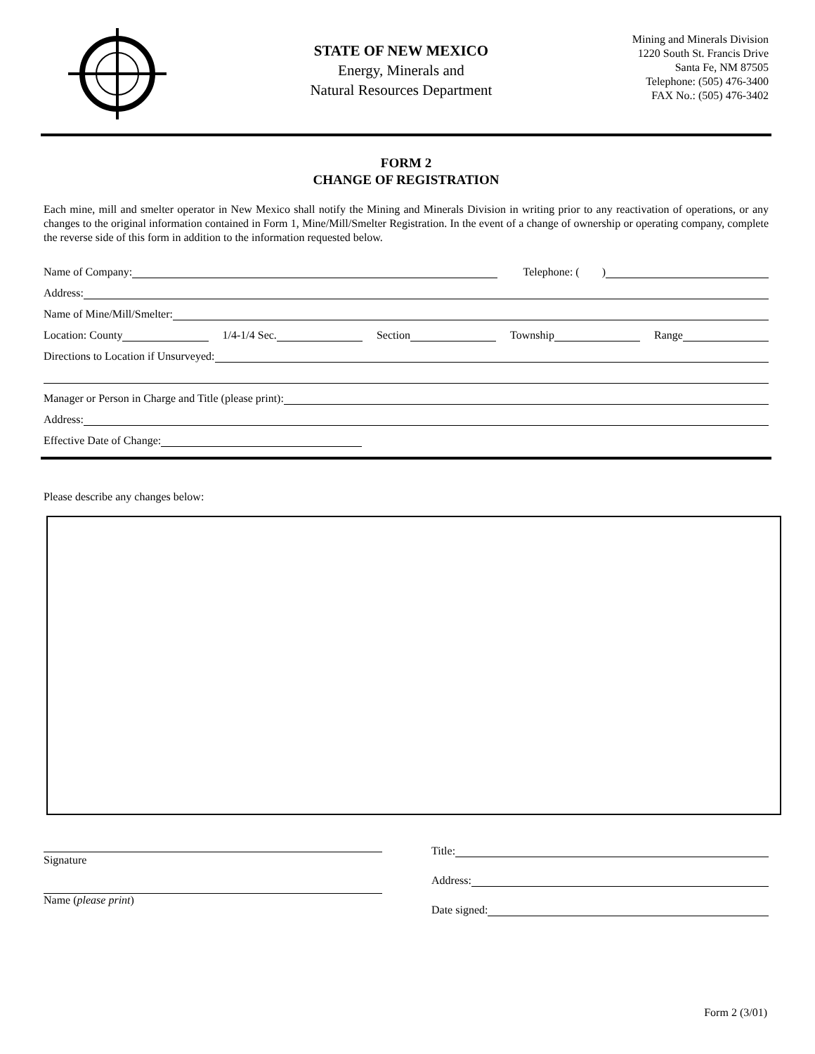STATE OF NEW MEXICO
Energy, Minerals and
Natural Resources Department
Mining and Minerals Division
1220 South St. Francis Drive
Santa Fe, NM 87505
Telephone: (505) 476-3400
FAX No.: (505) 476-3402
FORM 2
CHANGE OF REGISTRATION
Each mine, mill and smelter operator in New Mexico shall notify the Mining and Minerals Division in writing prior to any reactivation of operations, or any changes to the original information contained in Form 1, Mine/Mill/Smelter Registration. In the event of a change of ownership or operating company, complete the reverse side of this form in addition to the information requested below.
Name of Company: Telephone: ( )
Address:
Name of Mine/Mill/Smelter:
Location: County 1/4-1/4 Sec. Section Township Range
Directions to Location if Unsurveyed:
Manager or Person in Charge and Title (please print):
Address:
Effective Date of Change:
Please describe any changes below:
Signature
Name (please print)
Title:
Address:
Date signed:
Form 2 (3/01)